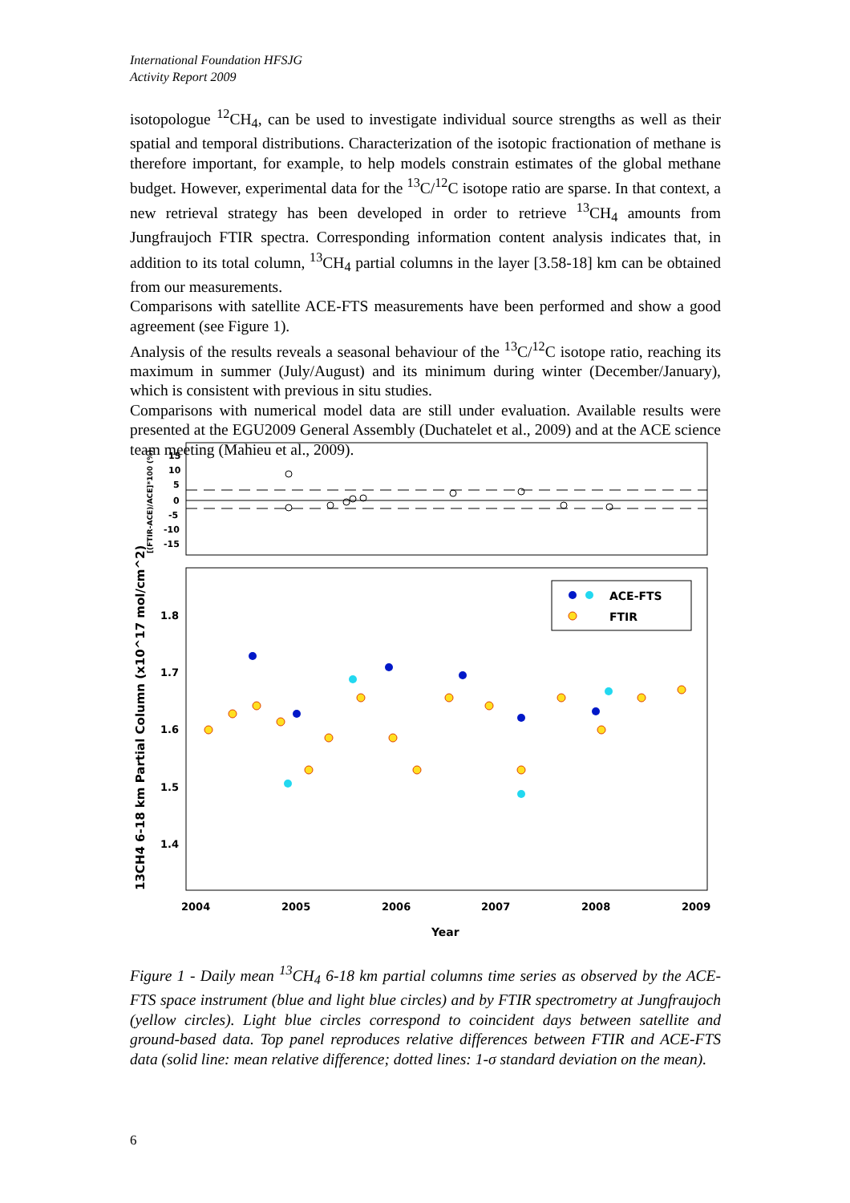International Foundation HFSJG
Activity Report 2009
isotopologue <sup>12</sup>CH<sub>4</sub>, can be used to investigate individual source strengths as well as their spatial and temporal distributions. Characterization of the isotopic fractionation of methane is therefore important, for example, to help models constrain estimates of the global methane budget. However, experimental data for the <sup>13</sup>C/<sup>12</sup>C isotope ratio are sparse. In that context, a new retrieval strategy has been developed in order to retrieve <sup>13</sup>CH<sub>4</sub> amounts from Jungfraujoch FTIR spectra. Corresponding information content analysis indicates that, in addition to its total column, <sup>13</sup>CH<sub>4</sub> partial columns in the layer [3.58-18] km can be obtained from our measurements.
Comparisons with satellite ACE-FTS measurements have been performed and show a good agreement (see Figure 1).
Analysis of the results reveals a seasonal behaviour of the <sup>13</sup>C/<sup>12</sup>C isotope ratio, reaching its maximum in summer (July/August) and its minimum during winter (December/January), which is consistent with previous in situ studies.
Comparisons with numerical model data are still under evaluation. Available results were presented at the EGU2009 General Assembly (Duchatelet et al., 2009) and at the ACE science team meeting (Mahieu et al., 2009).
15
10
5
0
-5
-10
-15
[(FTIR-ACE)/ACE]*100 (%)
1.8
1.7
1.6
1.5
1.4
13CH4 6-18 km Partial Column (x10^17 mol/cm^2)
2004
2005
2006
2007
2008
2009
Year
ACE-FTS
FTIR
Figure 1 - Daily mean <sup>13</sup>CH<sub>4</sub> 6-18 km partial columns time series as observed by the ACE-FTS space instrument (blue and light blue circles) and by FTIR spectrometry at Jungfraujoch (yellow circles). Light blue circles correspond to coincident days between satellite and ground-based data. Top panel reproduces relative differences between FTIR and ACE-FTS data (solid line: mean relative difference; dotted lines: 1-σ standard deviation on the mean).
6